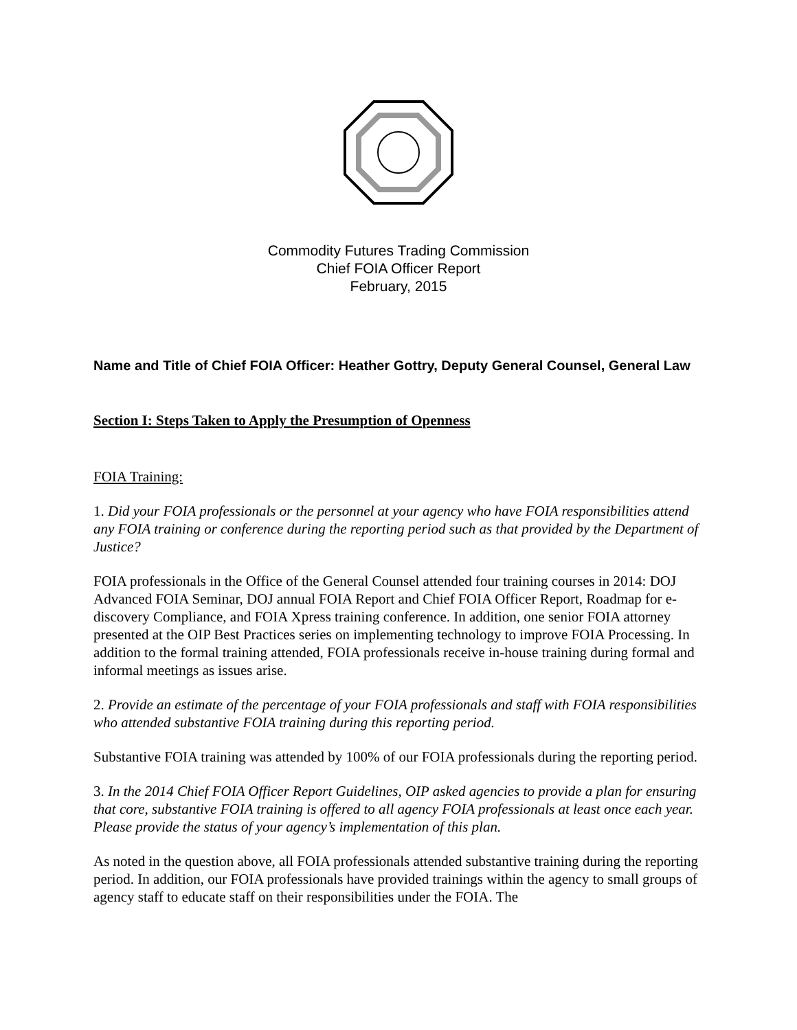Commodity Futures Trading Commission
Chief FOIA Officer Report
February, 2015
Name and Title of Chief FOIA Officer: Heather Gottry, Deputy General Counsel, General Law
Section I: Steps Taken to Apply the Presumption of Openness
FOIA Training:
1. Did your FOIA professionals or the personnel at your agency who have FOIA responsibilities attend any FOIA training or conference during the reporting period such as that provided by the Department of Justice?
FOIA professionals in the Office of the General Counsel attended four training courses in 2014: DOJ Advanced FOIA Seminar, DOJ annual FOIA Report and Chief FOIA Officer Report, Roadmap for e-discovery Compliance, and FOIA Xpress training conference. In addition, one senior FOIA attorney presented at the OIP Best Practices series on implementing technology to improve FOIA Processing. In addition to the formal training attended, FOIA professionals receive in-house training during formal and informal meetings as issues arise.
2. Provide an estimate of the percentage of your FOIA professionals and staff with FOIA responsibilities who attended substantive FOIA training during this reporting period.
Substantive FOIA training was attended by 100% of our FOIA professionals during the reporting period.
3. In the 2014 Chief FOIA Officer Report Guidelines, OIP asked agencies to provide a plan for ensuring that core, substantive FOIA training is offered to all agency FOIA professionals at least once each year. Please provide the status of your agency’s implementation of this plan.
As noted in the question above, all FOIA professionals attended substantive training during the reporting period. In addition, our FOIA professionals have provided trainings within the agency to small groups of agency staff to educate staff on their responsibilities under the FOIA. The